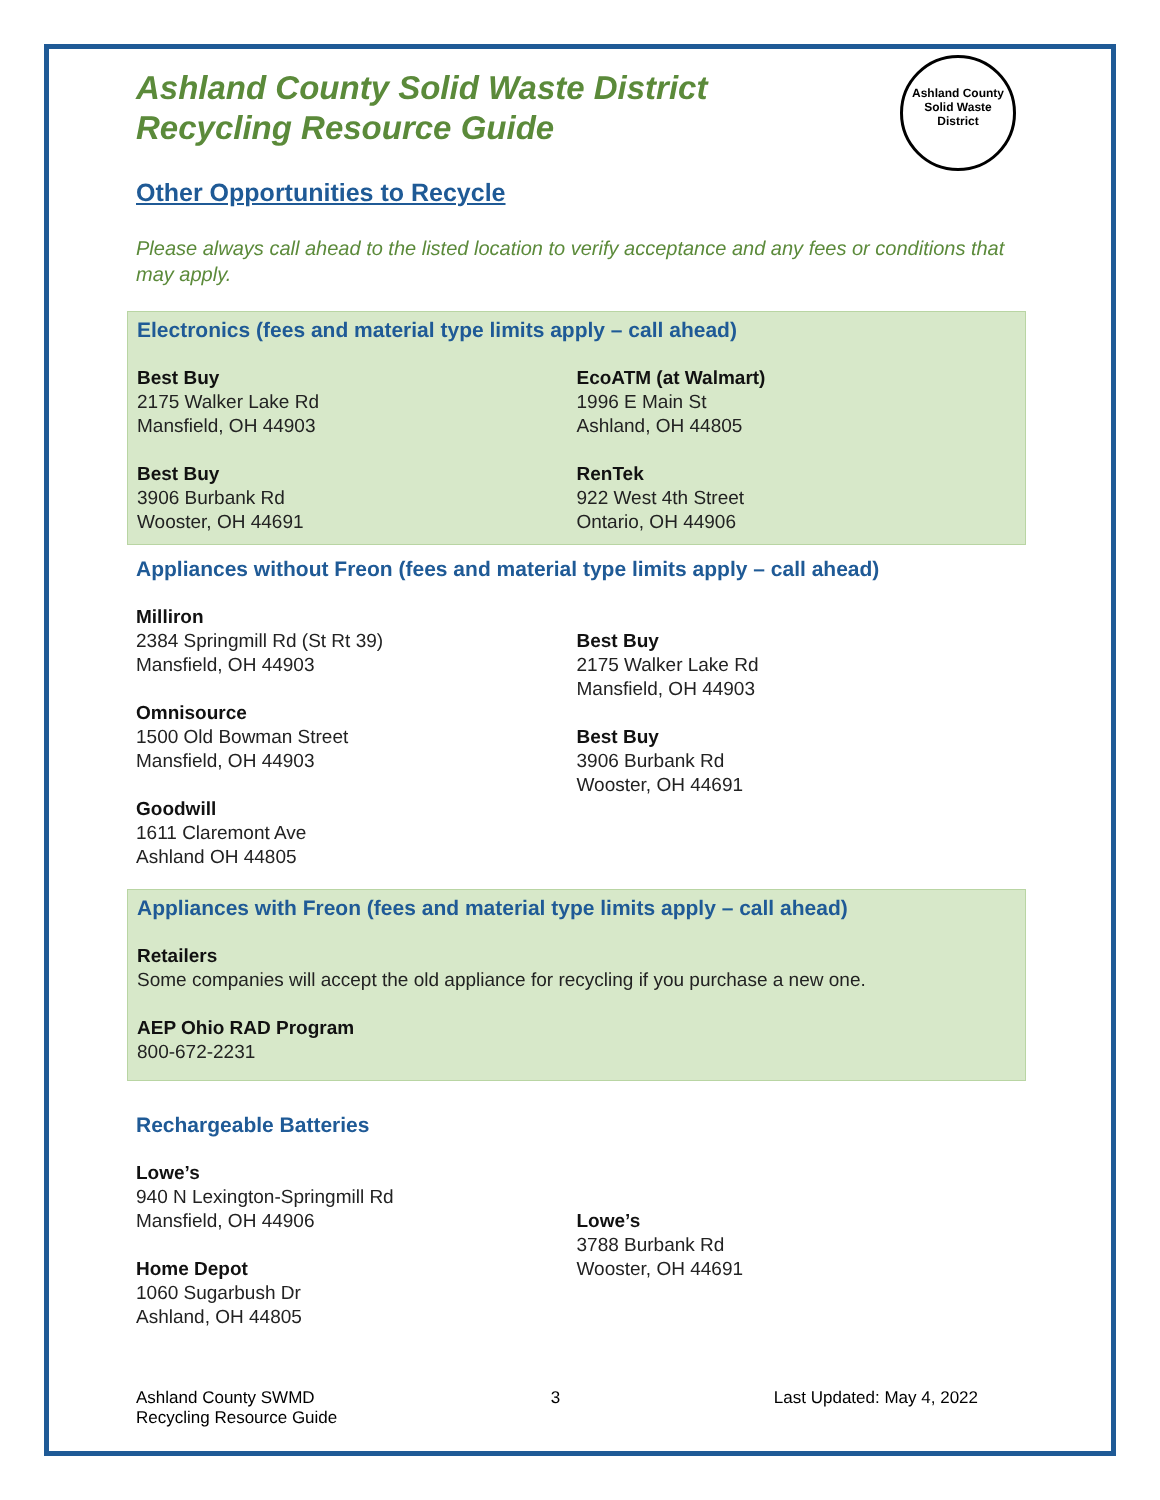Ashland County
Solid Waste District
Ashland County Solid Waste District
Recycling Resource Guide
Other Opportunities to Recycle
Please always call ahead to the listed location to verify acceptance and any fees or conditions that may apply.
Electronics (fees and material type limits apply – call ahead)
Best Buy
2175 Walker Lake Rd
Mansfield, OH 44903
Best Buy
3906 Burbank Rd
Wooster, OH 44691
EcoATM (at Walmart)
1996 E Main St
Ashland, OH 44805
RenTek
922 West 4th Street
Ontario, OH 44906
Appliances without Freon (fees and material type limits apply – call ahead)
Milliron
2384 Springmill Rd (St Rt 39)
Mansfield, OH 44903
Omnisource
1500 Old Bowman Street
Mansfield, OH 44903
Goodwill
1611 Claremont Ave
Ashland OH 44805
Best Buy
2175 Walker Lake Rd
Mansfield, OH 44903
Best Buy
3906 Burbank Rd
Wooster, OH 44691
Appliances with Freon (fees and material type limits apply – call ahead)
Retailers
Some companies will accept the old appliance for recycling if you purchase a new one.
AEP Ohio RAD Program
800-672-2231
Rechargeable Batteries
Lowe’s
940 N Lexington-Springmill Rd
Mansfield, OH 44906
Home Depot
1060 Sugarbush Dr
Ashland, OH 44805
Lowe’s
3788 Burbank Rd
Wooster, OH 44691
Ashland County SWMD
Recycling Resource Guide
3 Last Updated: May 4, 2022